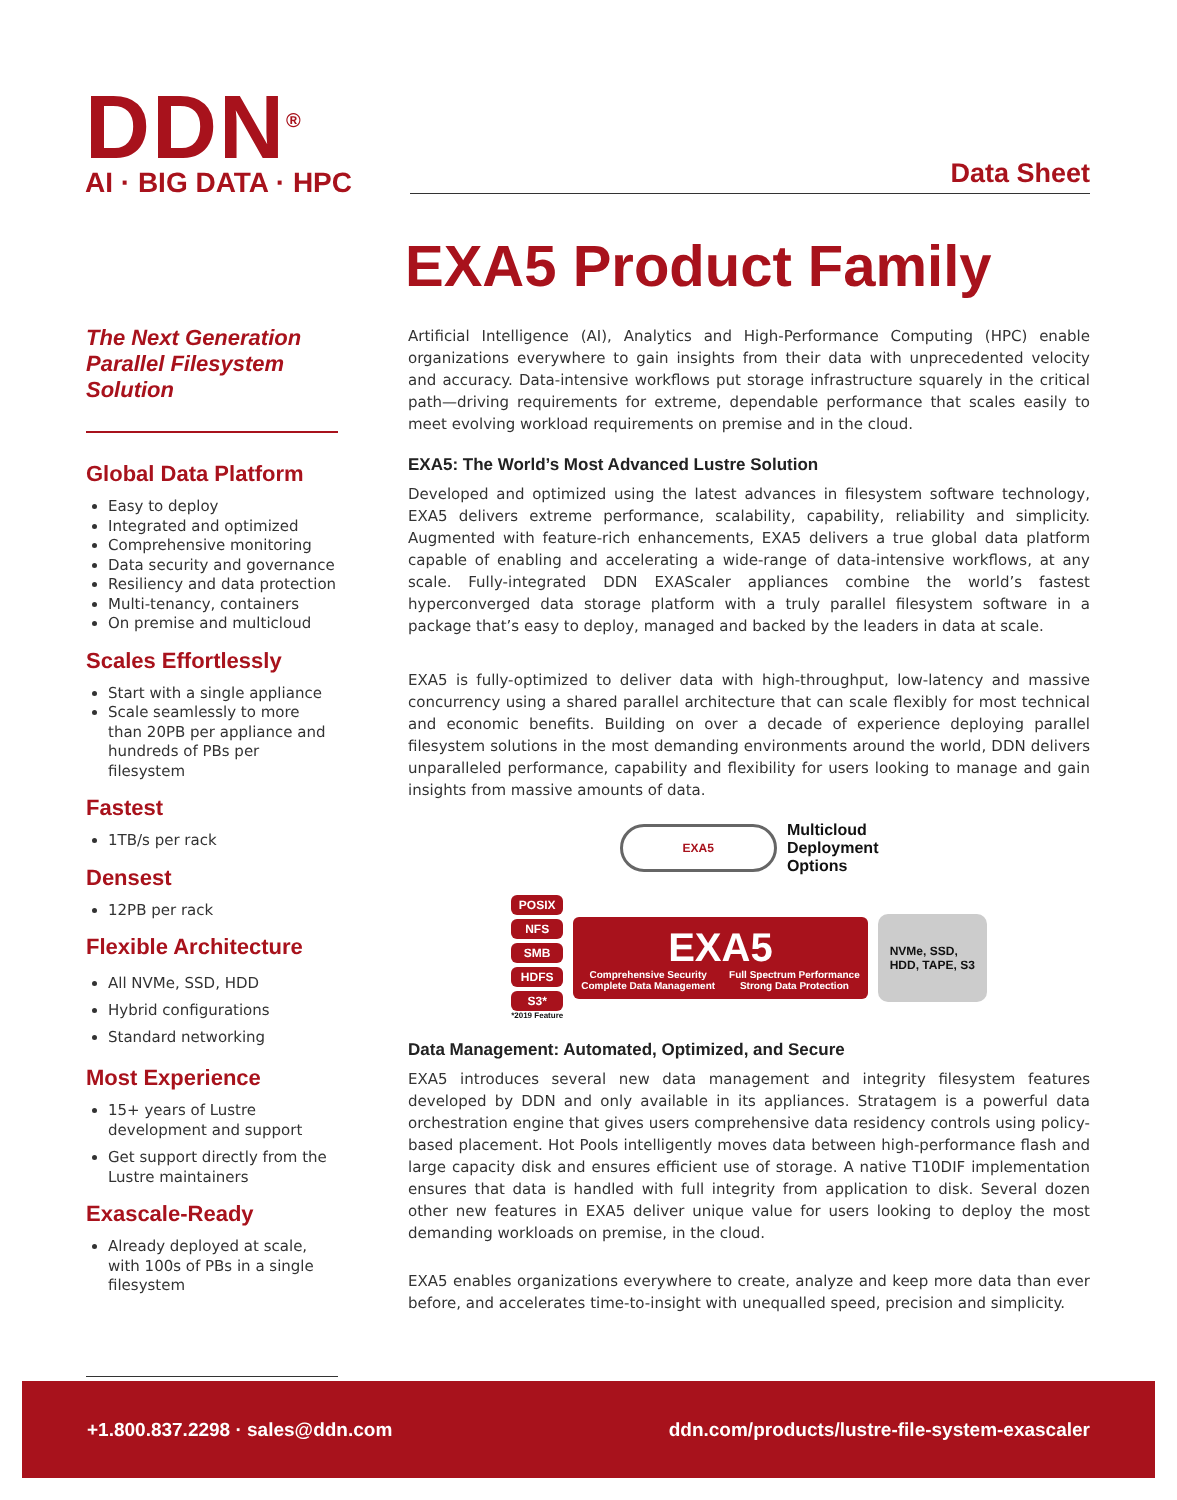DDN<sup>®</sup>
AI · BIG DATA · HPC
Data Sheet
EXA5 Product Family
The Next Generation Parallel Filesystem Solution
Global Data Platform
Easy to deploy
Integrated and optimized
Comprehensive monitoring
Data security and governance
Resiliency and data protection
Multi-tenancy, containers
On premise and multicloud
Scales Effortlessly
Start with a single appliance
Scale seamlessly to more than 20PB per appliance and hundreds of PBs per filesystem
Fastest
1TB/s per rack
Densest
12PB per rack
Flexible Architecture
All NVMe, SSD, HDD
Hybrid configurations
Standard networking
Most Experience
15+ years of Lustre development and support
Get support directly from the Lustre maintainers
Exascale-Ready
Already deployed at scale, with 100s of PBs in a single filesystem
Artificial Intelligence (AI), Analytics and High-Performance Computing (HPC) enable organizations everywhere to gain insights from their data with unprecedented velocity and accuracy. Data-intensive workflows put storage infrastructure squarely in the critical path—driving requirements for extreme, dependable performance that scales easily to meet evolving workload requirements on premise and in the cloud.
EXA5: The World’s Most Advanced Lustre Solution
Developed and optimized using the latest advances in filesystem software technology, EXA5 delivers extreme performance, scalability, capability, reliability and simplicity. Augmented with feature-rich enhancements, EXA5 delivers a true global data platform capable of enabling and accelerating a wide-range of data-intensive workflows, at any scale. Fully-integrated DDN EXAScaler appliances combine the world’s fastest hyperconverged data storage platform with a truly parallel filesystem software in a package that’s easy to deploy, managed and backed by the leaders in data at scale.
EXA5 is fully-optimized to deliver data with high-throughput, low-latency and massive concurrency using a shared parallel architecture that can scale flexibly for most technical and economic benefits. Building on over a decade of experience deploying parallel filesystem solutions in the most demanding environments around the world, DDN delivers unparalleled performance, capability and flexibility for users looking to manage and gain insights from massive amounts of data.
EXA5
Multicloud
Deployment
Options
POSIX
NFS
SMB
HDFS
S3*
*2019 Feature
EXA5
Comprehensive Security
Complete Data Management Full Spectrum Performance
Strong Data Protection
NVMe, SSD,
HDD, TAPE, S3
Data Management: Automated, Optimized, and Secure
EXA5 introduces several new data management and integrity filesystem features developed by DDN and only available in its appliances. Stratagem is a powerful data orchestration engine that gives users comprehensive data residency controls using policy-based placement. Hot Pools intelligently moves data between high-performance flash and large capacity disk and ensures efficient use of storage. A native T10DIF implementation ensures that data is handled with full integrity from application to disk. Several dozen other new features in EXA5 deliver unique value for users looking to deploy the most demanding workloads on premise, in the cloud.
EXA5 enables organizations everywhere to create, analyze and keep more data than ever before, and accelerates time-to-insight with unequalled speed, precision and simplicity.
+1.800.837.2298 · sales@ddn.com ddn.com/products/lustre-file-system-exascaler